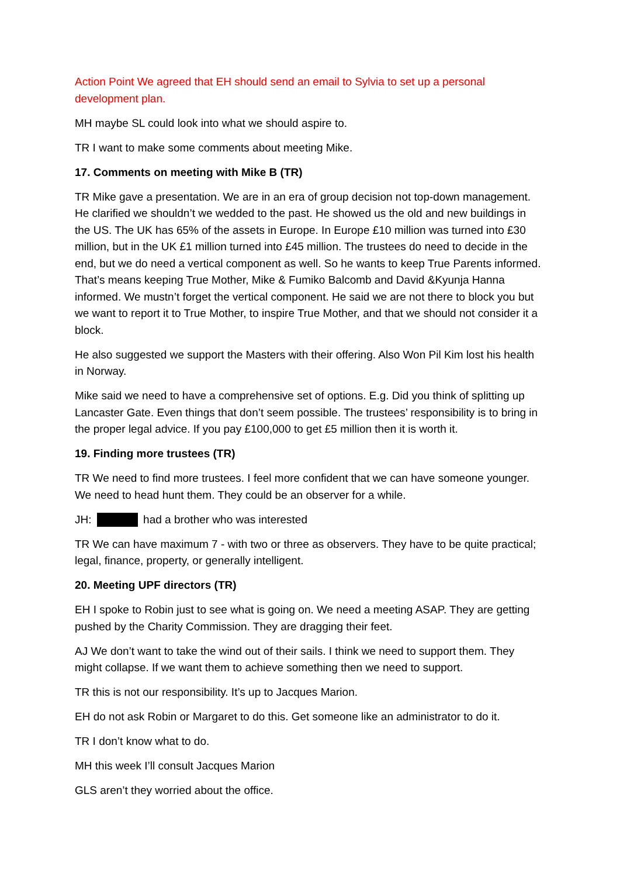Action Point We agreed that EH should send an email to Sylvia to set up a personal development plan.
MH maybe SL could look into what we should aspire to.
TR I want to make some comments about meeting Mike.
17. Comments on meeting with Mike B (TR)
TR Mike gave a presentation. We are in an era of group decision not top-down management. He clarified we shouldn’t we wedded to the past. He showed us the old and new buildings in the US. The UK has 65% of the assets in Europe. In Europe £10 million was turned into £30 million, but in the UK £1 million turned into £45 million. The trustees do need to decide in the end, but we do need a vertical component as well. So he wants to keep True Parents informed. That’s means keeping True Mother, Mike & Fumiko Balcomb and David &Kyunja Hanna informed. We mustn’t forget the vertical component. He said we are not there to block you but we want to report it to True Mother, to inspire True Mother, and that we should not consider it a block.
He also suggested we support the Masters with their offering. Also Won Pil Kim lost his health in Norway.
Mike said we need to have a comprehensive set of options. E.g. Did you think of splitting up Lancaster Gate. Even things that don’t seem possible. The trustees’ responsibility is to bring in the proper legal advice. If you pay £100,000 to get £5 million then it is worth it.
19. Finding more trustees (TR)
TR We need to find more trustees. I feel more confident that we can have someone younger. We need to head hunt them. They could be an observer for a while.
JH: had a brother who was interested
TR We can have maximum 7 - with two or three as observers. They have to be quite practical; legal, finance, property, or generally intelligent.
20. Meeting UPF directors (TR)
EH I spoke to Robin just to see what is going on. We need a meeting ASAP. They are getting pushed by the Charity Commission. They are dragging their feet.
AJ We don’t want to take the wind out of their sails. I think we need to support them. They might collapse. If we want them to achieve something then we need to support.
TR this is not our responsibility. It’s up to Jacques Marion.
EH do not ask Robin or Margaret to do this. Get someone like an administrator to do it.
TR I don’t know what to do.
MH this week I’ll consult Jacques Marion
GLS aren’t they worried about the office.